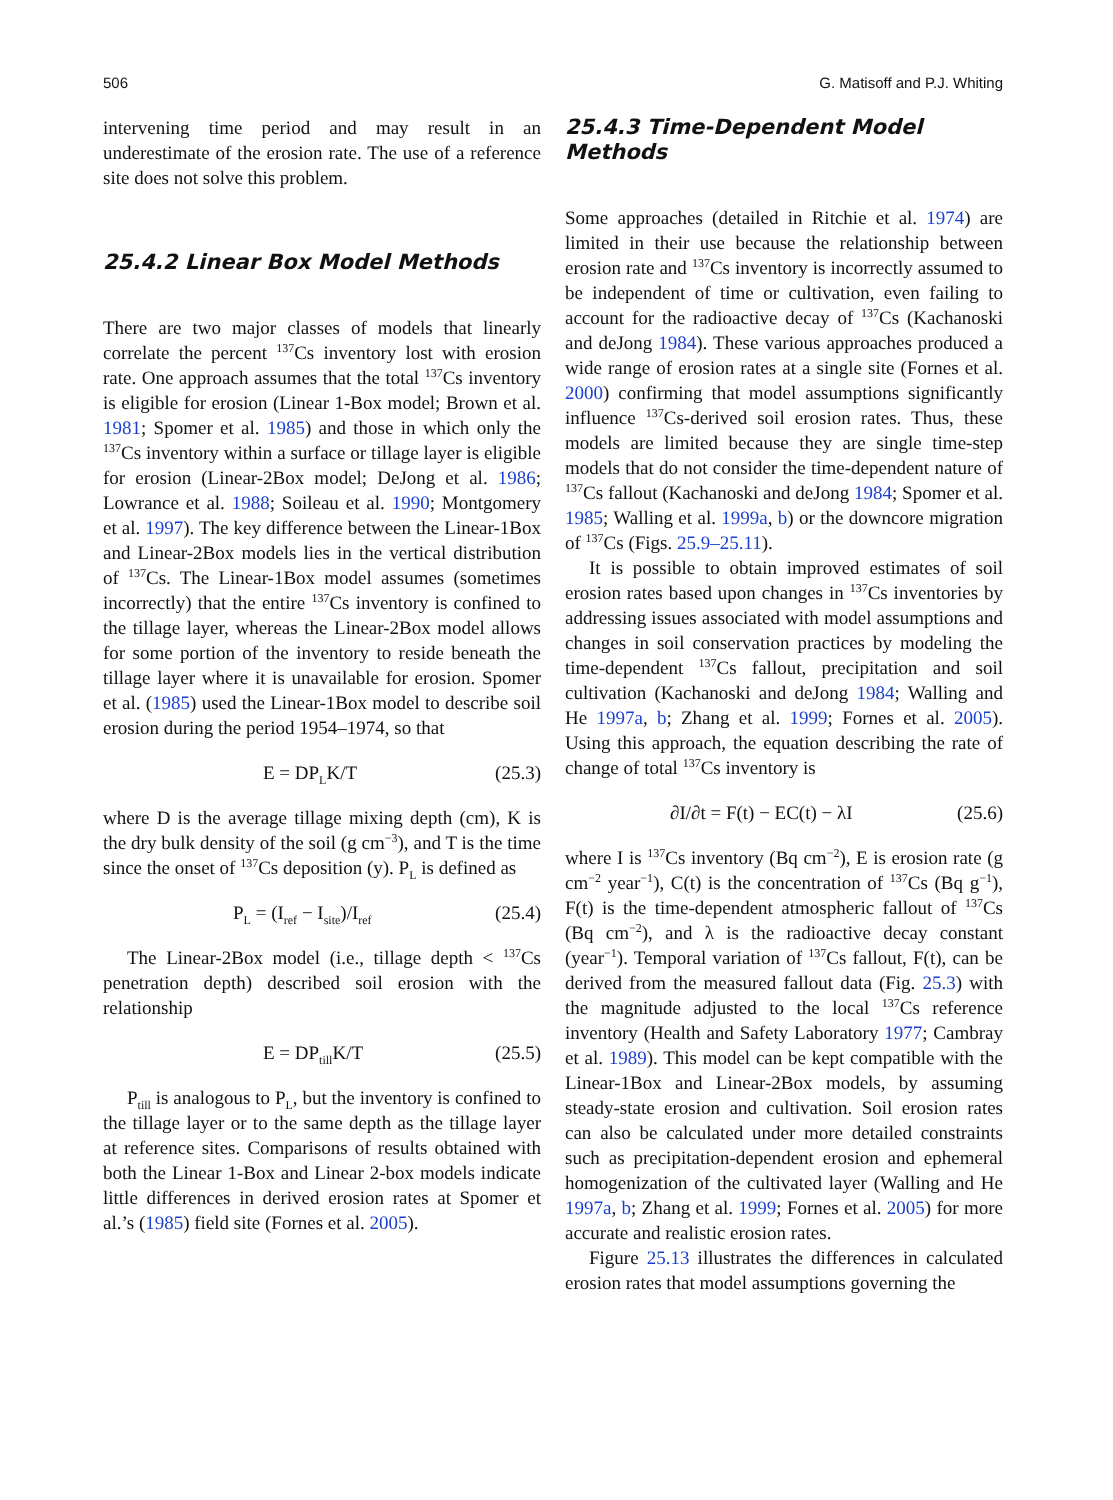506 G. Matisoff and P.J. Whiting
intervening time period and may result in an underestimate of the erosion rate. The use of a reference site does not solve this problem.
25.4.2 Linear Box Model Methods
There are two major classes of models that linearly correlate the percent <sup>137</sup>Cs inventory lost with erosion rate. One approach assumes that the total <sup>137</sup>Cs inventory is eligible for erosion (Linear 1-Box model; Brown et al. 1981; Spomer et al. 1985) and those in which only the <sup>137</sup>Cs inventory within a surface or tillage layer is eligible for erosion (Linear-2Box model; DeJong et al. 1986; Lowrance et al. 1988; Soileau et al. 1990; Montgomery et al. 1997). The key difference between the Linear-1Box and Linear-2Box models lies in the vertical distribution of <sup>137</sup>Cs. The Linear-1Box model assumes (sometimes incorrectly) that the entire <sup>137</sup>Cs inventory is confined to the tillage layer, whereas the Linear-2Box model allows for some portion of the inventory to reside beneath the tillage layer where it is unavailable for erosion. Spomer et al. (1985) used the Linear-1Box model to describe soil erosion during the period 1954–1974, so that
E = DP<sub>L</sub>K/T (25.3)
where D is the average tillage mixing depth (cm), K is the dry bulk density of the soil (g cm<sup>−3</sup>), and T is the time since the onset of <sup>137</sup>Cs deposition (y). P<sub>L</sub> is defined as
P<sub>L</sub> = (I<sub>ref</sub> − I<sub>site</sub>)/I<sub>ref</sub> (25.4)
The Linear-2Box model (i.e., tillage depth < <sup>137</sup>Cs penetration depth) described soil erosion with the relationship
E = DP<sub>till</sub>K/T (25.5)
P<sub>till</sub> is analogous to P<sub>L</sub>, but the inventory is confined to the tillage layer or to the same depth as the tillage layer at reference sites. Comparisons of results obtained with both the Linear 1-Box and Linear 2-box models indicate little differences in derived erosion rates at Spomer et al.’s (1985) field site (Fornes et al. 2005).
25.4.3 Time-Dependent Model Methods
Some approaches (detailed in Ritchie et al. 1974) are limited in their use because the relationship between erosion rate and <sup>137</sup>Cs inventory is incorrectly assumed to be independent of time or cultivation, even failing to account for the radioactive decay of <sup>137</sup>Cs (Kachanoski and deJong 1984). These various approaches produced a wide range of erosion rates at a single site (Fornes et al. 2000) confirming that model assumptions significantly influence <sup>137</sup>Cs-derived soil erosion rates. Thus, these models are limited because they are single time-step models that do not consider the time-dependent nature of <sup>137</sup>Cs fallout (Kachanoski and deJong 1984; Spomer et al. 1985; Walling et al. 1999a, b) or the downcore migration of <sup>137</sup>Cs (Figs. 25.9–25.11).
It is possible to obtain improved estimates of soil erosion rates based upon changes in <sup>137</sup>Cs inventories by addressing issues associated with model assumptions and changes in soil conservation practices by modeling the time-dependent <sup>137</sup>Cs fallout, precipitation and soil cultivation (Kachanoski and deJong 1984; Walling and He 1997a, b; Zhang et al. 1999; Fornes et al. 2005). Using this approach, the equation describing the rate of change of total <sup>137</sup>Cs inventory is
∂I/∂t = F(t) − EC(t) − λI (25.6)
where I is <sup>137</sup>Cs inventory (Bq cm<sup>−2</sup>), E is erosion rate (g cm<sup>−2</sup> year<sup>−1</sup>), C(t) is the concentration of <sup>137</sup>Cs (Bq g<sup>−1</sup>), F(t) is the time-dependent atmospheric fallout of <sup>137</sup>Cs (Bq cm<sup>−2</sup>), and λ is the radioactive decay constant (year<sup>−1</sup>). Temporal variation of <sup>137</sup>Cs fallout, F(t), can be derived from the measured fallout data (Fig. 25.3) with the magnitude adjusted to the local <sup>137</sup>Cs reference inventory (Health and Safety Laboratory 1977; Cambray et al. 1989). This model can be kept compatible with the Linear-1Box and Linear-2Box models, by assuming steady-state erosion and cultivation. Soil erosion rates can also be calculated under more detailed constraints such as precipitation-dependent erosion and ephemeral homogenization of the cultivated layer (Walling and He 1997a, b; Zhang et al. 1999; Fornes et al. 2005) for more accurate and realistic erosion rates.
Figure 25.13 illustrates the differences in calculated erosion rates that model assumptions governing the